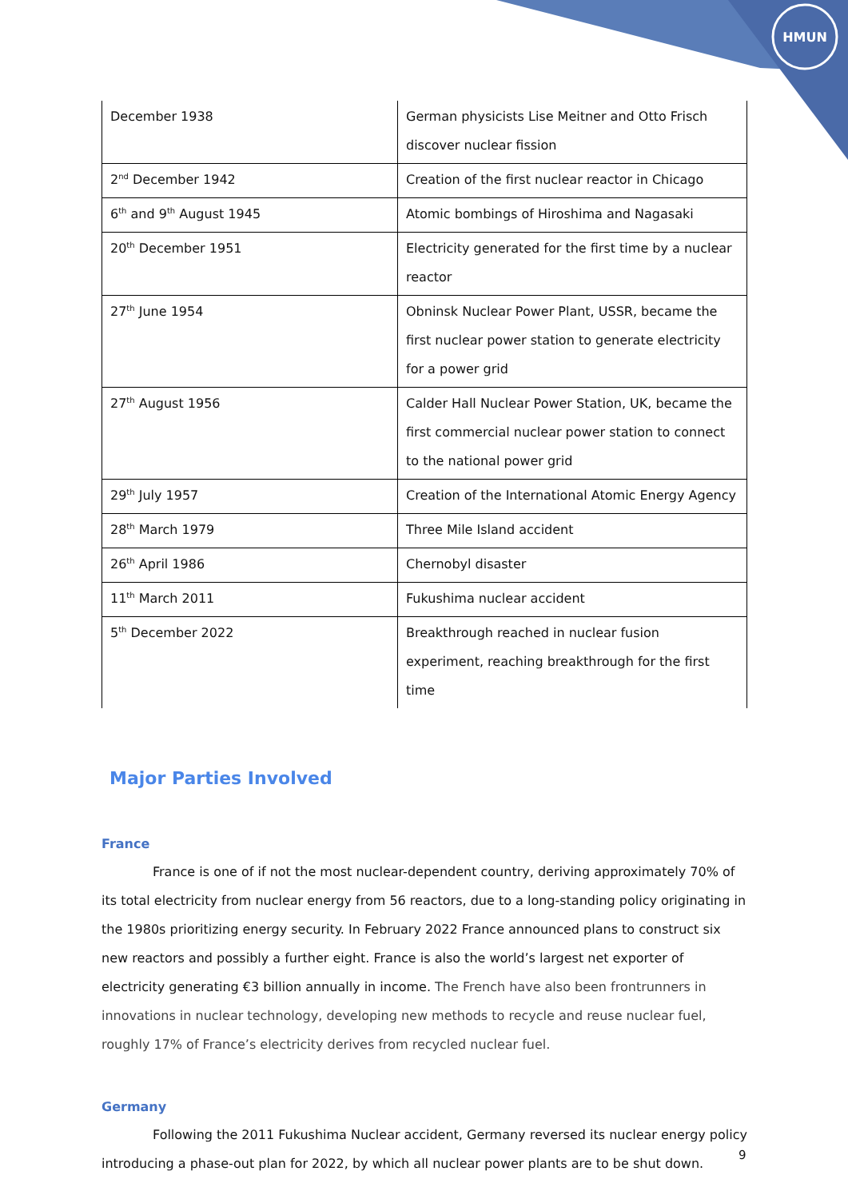HMUN
| December 1938 | German physicists Lise Meitner and Otto Frisch discover nuclear fission |
| 2<sup>nd</sup> December 1942 | Creation of the first nuclear reactor in Chicago |
| 6<sup>th</sup> and 9<sup>th</sup> August 1945 | Atomic bombings of Hiroshima and Nagasaki |
| 20<sup>th</sup> December 1951 | Electricity generated for the first time by a nuclear reactor |
| 27<sup>th</sup> June 1954 | Obninsk Nuclear Power Plant, USSR, became the first nuclear power station to generate electricity for a power grid |
| 27<sup>th</sup> August 1956 | Calder Hall Nuclear Power Station, UK, became the first commercial nuclear power station to connect to the national power grid |
| 29<sup>th</sup> July 1957 | Creation of the International Atomic Energy Agency |
| 28<sup>th</sup> March 1979 | Three Mile Island accident |
| 26<sup>th</sup> April 1986 | Chernobyl disaster |
| 11<sup>th</sup> March 2011 | Fukushima nuclear accident |
| 5<sup>th</sup> December 2022 | Breakthrough reached in nuclear fusion experiment, reaching breakthrough for the first time |
Major Parties Involved
France
France is one of if not the most nuclear-dependent country, deriving approximately 70% of its total electricity from nuclear energy from 56 reactors, due to a long-standing policy originating in the 1980s prioritizing energy security. In February 2022 France announced plans to construct six new reactors and possibly a further eight. France is also the world’s largest net exporter of electricity generating €3 billion annually in income. The French have also been frontrunners in innovations in nuclear technology, developing new methods to recycle and reuse nuclear fuel, roughly 17% of France’s electricity derives from recycled nuclear fuel.
Germany
Following the 2011 Fukushima Nuclear accident, Germany reversed its nuclear energy policy introducing a phase-out plan for 2022, by which all nuclear power plants are to be shut down.
9